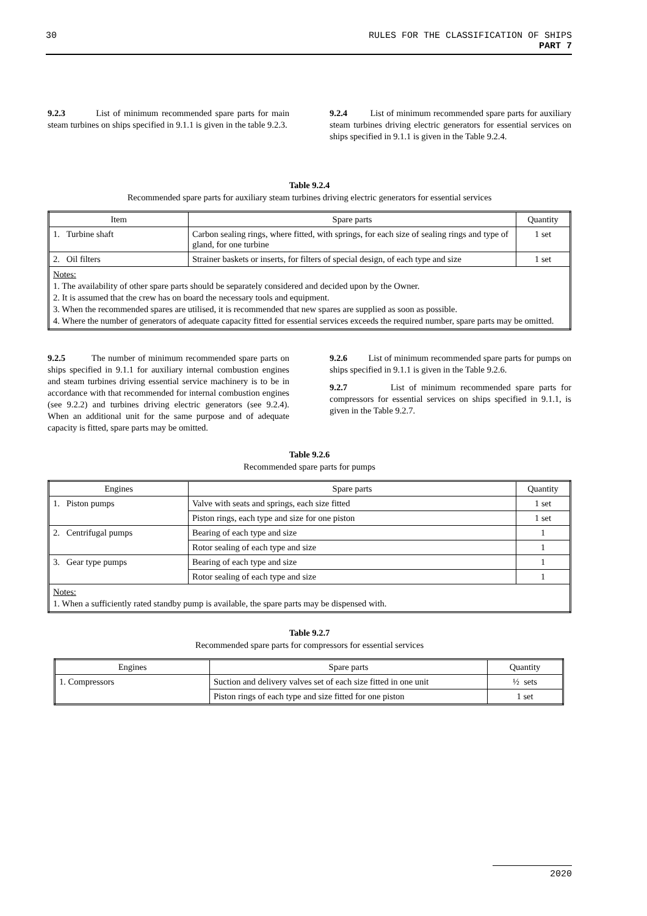30 RULES FOR THE CLASSIFICATION OF SHIPS
PART 7
9.2.3 List of minimum recommended spare parts for main steam turbines on ships specified in 9.1.1 is given in the table 9.2.3.
9.2.4 List of minimum recommended spare parts for auxiliary steam turbines driving electric generators for essential services on ships specified in 9.1.1 is given in the Table 9.2.4.
Table 9.2.4
Recommended spare parts for auxiliary steam turbines driving electric generators for essential services
| Item | Spare parts | Quantity |
| --- | --- | --- |
| 1. Turbine shaft | Carbon sealing rings, where fitted, with springs, for each size of sealing rings and type of gland, for one turbine | 1 set |
| 2. Oil filters | Strainer baskets or inserts, for filters of special design, of each type and size | 1 set |
| Notes: 1. The availability of other spare parts should be separately considered and decided upon by the Owner. 2. It is assumed that the crew has on board the necessary tools and equipment. 3. When the recommended spares are utilised, it is recommended that new spares are supplied as soon as possible. 4. Where the number of generators of adequate capacity fitted for essential services exceeds the required number, spare parts may be omitted. | | |
9.2.5 The number of minimum recommended spare parts on ships specified in 9.1.1 for auxiliary internal combustion engines and steam turbines driving essential service machinery is to be in accordance with that recommended for internal combustion engines (see 9.2.2) and turbines driving electric generators (see 9.2.4). When an additional unit for the same purpose and of adequate capacity is fitted, spare parts may be omitted.
9.2.6 List of minimum recommended spare parts for pumps on ships specified in 9.1.1 is given in the Table 9.2.6.
9.2.7 List of minimum recommended spare parts for compressors for essential services on ships specified in 9.1.1, is given in the Table 9.2.7.
Table 9.2.6
Recommended spare parts for pumps
| Engines | Spare parts | Quantity |
| --- | --- | --- |
| 1. Piston pumps | Valve with seats and springs, each size fitted | 1 set |
| | Piston rings, each type and size for one piston | 1 set |
| 2. Centrifugal pumps | Bearing of each type and size | 1 |
| | Rotor sealing of each type and size | 1 |
| 3. Gear type pumps | Bearing of each type and size | 1 |
| | Rotor sealing of each type and size | 1 |
| Notes: 1. When a sufficiently rated standby pump is available, the spare parts may be dispensed with. | | |
Table 9.2.7
Recommended spare parts for compressors for essential services
| Engines | Spare parts | Quantity |
| --- | --- | --- |
| 1. Compressors | Suction and delivery valves set of each size fitted in one unit | ½ sets |
| | Piston rings of each type and size fitted for one piston | 1 set |
2020